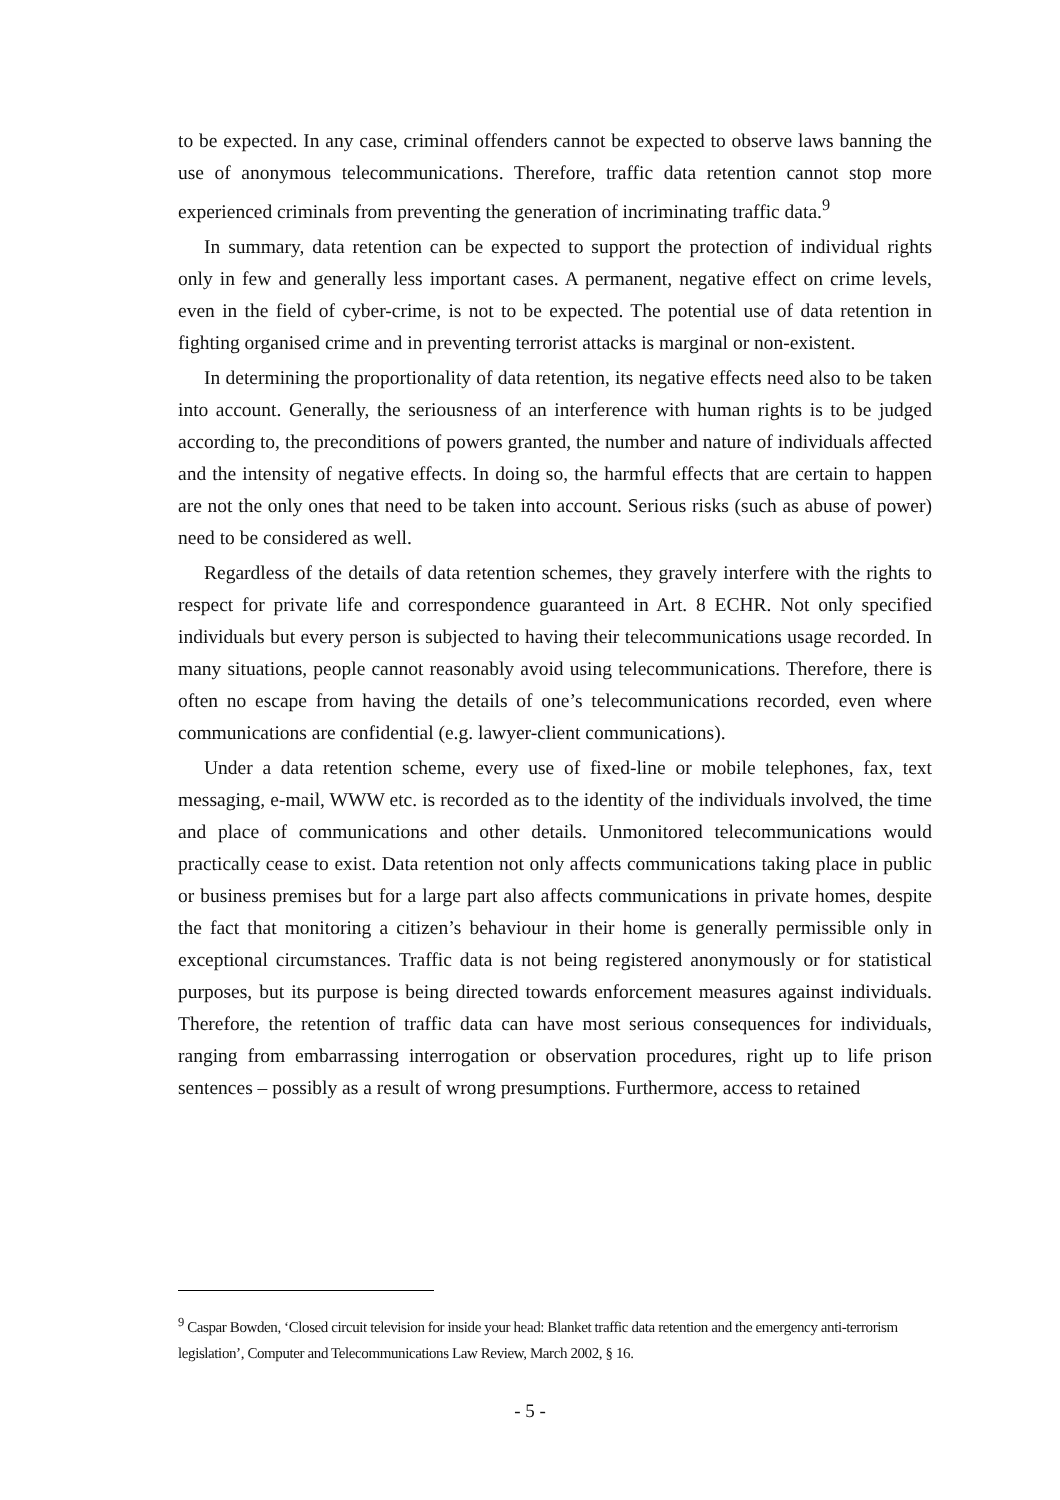to be expected. In any case, criminal offenders cannot be expected to observe laws banning the use of anonymous telecommunications. Therefore, traffic data retention cannot stop more experienced criminals from preventing the generation of incriminating traffic data.<sup>9</sup>
In summary, data retention can be expected to support the protection of individual rights only in few and generally less important cases. A permanent, negative effect on crime levels, even in the field of cyber-crime, is not to be expected. The potential use of data retention in fighting organised crime and in preventing terrorist attacks is marginal or non-existent.
In determining the proportionality of data retention, its negative effects need also to be taken into account. Generally, the seriousness of an interference with human rights is to be judged according to, the preconditions of powers granted, the number and nature of individuals affected and the intensity of negative effects. In doing so, the harmful effects that are certain to happen are not the only ones that need to be taken into account. Serious risks (such as abuse of power) need to be considered as well.
Regardless of the details of data retention schemes, they gravely interfere with the rights to respect for private life and correspondence guaranteed in Art. 8 ECHR. Not only specified individuals but every person is subjected to having their telecommunications usage recorded. In many situations, people cannot reasonably avoid using telecommunications. Therefore, there is often no escape from having the details of one’s telecommunications recorded, even where communications are confidential (e.g. lawyer-client communications).
Under a data retention scheme, every use of fixed-line or mobile telephones, fax, text messaging, e-mail, WWW etc. is recorded as to the identity of the individuals involved, the time and place of communications and other details. Unmonitored telecommunications would practically cease to exist. Data retention not only affects communications taking place in public or business premises but for a large part also affects communications in private homes, despite the fact that monitoring a citizen’s behaviour in their home is generally permissible only in exceptional circumstances. Traffic data is not being registered anonymously or for statistical purposes, but its purpose is being directed towards enforcement measures against individuals. Therefore, the retention of traffic data can have most serious consequences for individuals, ranging from embarrassing interrogation or observation procedures, right up to life prison sentences – possibly as a result of wrong presumptions. Furthermore, access to retained
<sup>9</sup> Caspar Bowden, ‘Closed circuit television for inside your head: Blanket traffic data retention and the emergency anti-terrorism legislation’, Computer and Telecommunications Law Review, March 2002, § 16.
- 5 -